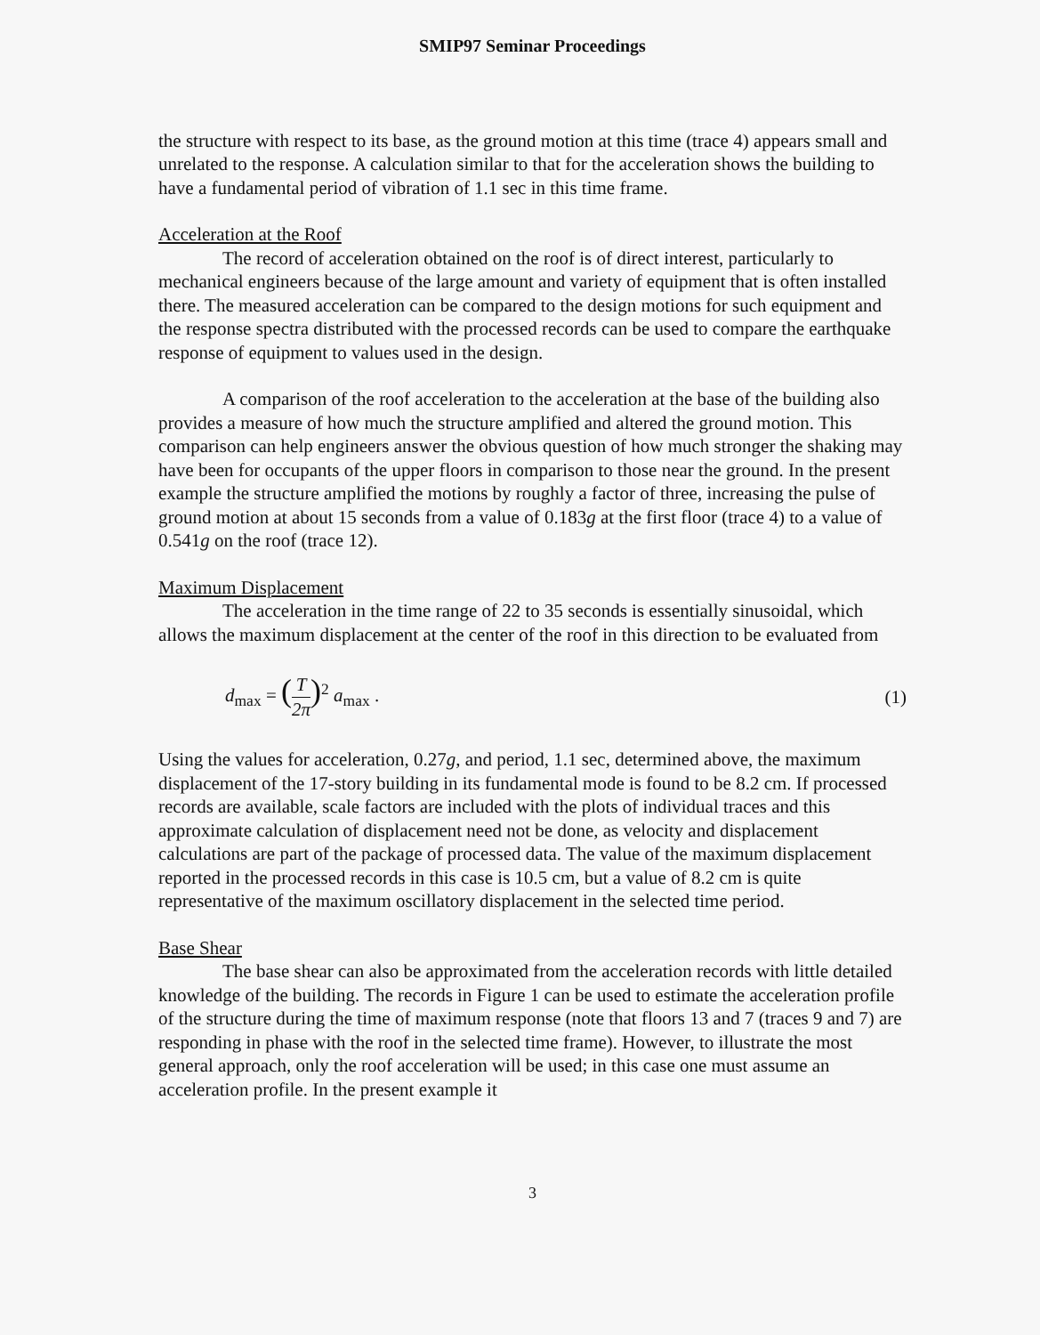SMIP97 Seminar Proceedings
the structure with respect to its base, as the ground motion at this time (trace 4) appears small and unrelated to the response. A calculation similar to that for the acceleration shows the building to have a fundamental period of vibration of 1.1 sec in this time frame.
Acceleration at the Roof
The record of acceleration obtained on the roof is of direct interest, particularly to mechanical engineers because of the large amount and variety of equipment that is often installed there. The measured acceleration can be compared to the design motions for such equipment and the response spectra distributed with the processed records can be used to compare the earthquake response of equipment to values used in the design.
A comparison of the roof acceleration to the acceleration at the base of the building also provides a measure of how much the structure amplified and altered the ground motion. This comparison can help engineers answer the obvious question of how much stronger the shaking may have been for occupants of the upper floors in comparison to those near the ground. In the present example the structure amplified the motions by roughly a factor of three, increasing the pulse of ground motion at about 15 seconds from a value of 0.183g at the first floor (trace 4) to a value of 0.541g on the roof (trace 12).
Maximum Displacement
The acceleration in the time range of 22 to 35 seconds is essentially sinusoidal, which allows the maximum displacement at the center of the roof in this direction to be evaluated from
d<sub>max</sub> = (T 2π)<sup>2</sup> a<sub>max</sub> . (1)
Using the values for acceleration, 0.27g, and period, 1.1 sec, determined above, the maximum displacement of the 17-story building in its fundamental mode is found to be 8.2 cm. If processed records are available, scale factors are included with the plots of individual traces and this approximate calculation of displacement need not be done, as velocity and displacement calculations are part of the package of processed data. The value of the maximum displacement reported in the processed records in this case is 10.5 cm, but a value of 8.2 cm is quite representative of the maximum oscillatory displacement in the selected time period.
Base Shear
The base shear can also be approximated from the acceleration records with little detailed knowledge of the building. The records in Figure 1 can be used to estimate the acceleration profile of the structure during the time of maximum response (note that floors 13 and 7 (traces 9 and 7) are responding in phase with the roof in the selected time frame). However, to illustrate the most general approach, only the roof acceleration will be used; in this case one must assume an acceleration profile. In the present example it
3